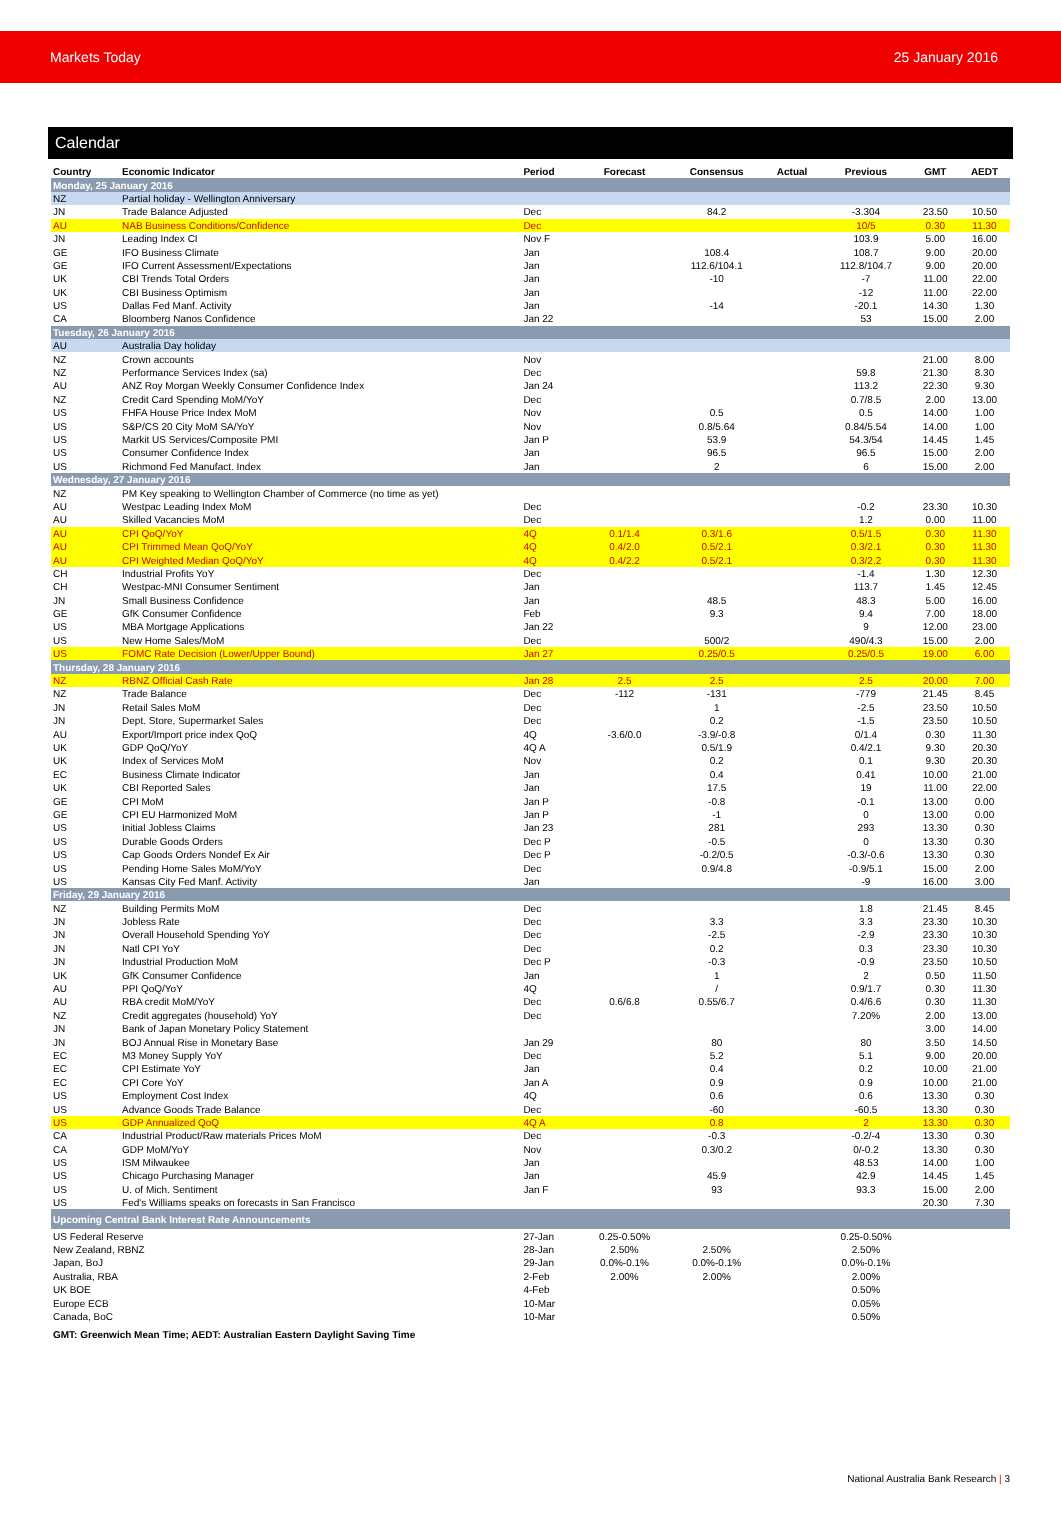Markets Today 25 January 2016
Calendar
| Country | Economic Indicator | Period | Forecast | Consensus | Actual | Previous | GMT | AEDT |
| --- | --- | --- | --- | --- | --- | --- | --- | --- |
| Monday, 25 January 2016 | | | | | | | | |
| NZ | Partial holiday - Wellington Anniversary | | | | | | | |
| JN | Trade Balance Adjusted | Dec | | 84.2 | | -3.304 | 23.50 | 10.50 |
| AU | NAB Business Conditions/Confidence | Dec | | | | 10/5 | 0.30 | 11.30 |
| JN | Leading Index CI | Nov F | | | | 103.9 | 5.00 | 16.00 |
| GE | IFO Business Climate | Jan | | 108.4 | | 108.7 | 9.00 | 20.00 |
| GE | IFO Current Assessment/Expectations | Jan | | 112.6/104.1 | | 112.8/104.7 | 9.00 | 20.00 |
| UK | CBI Trends Total Orders | Jan | | -10 | | -7 | 11.00 | 22.00 |
| UK | CBI Business Optimism | Jan | | | | -12 | 11.00 | 22.00 |
| US | Dallas Fed Manf. Activity | Jan | | -14 | | -20.1 | 14.30 | 1.30 |
| CA | Bloomberg Nanos Confidence | Jan 22 | | | | 53 | 15.00 | 2.00 |
| Tuesday, 26 January 2016 | | | | | | | | |
| AU | Australia Day holiday | | | | | | | |
| NZ | Crown accounts | Nov | | | | | 21.00 | 8.00 |
| NZ | Performance Services Index (sa) | Dec | | | | 59.8 | 21.30 | 8.30 |
| AU | ANZ Roy Morgan Weekly Consumer Confidence Index | Jan 24 | | | | 113.2 | 22.30 | 9.30 |
| NZ | Credit Card Spending MoM/YoY | Dec | | | | 0.7/8.5 | 2.00 | 13.00 |
| US | FHFA House Price Index MoM | Nov | | 0.5 | | 0.5 | 14.00 | 1.00 |
| US | S&P/CS 20 City MoM SA/YoY | Nov | | 0.8/5.64 | | 0.84/5.54 | 14.00 | 1.00 |
| US | Markit US Services/Composite PMI | Jan P | | 53.9 | | 54.3/54 | 14.45 | 1.45 |
| US | Consumer Confidence Index | Jan | | 96.5 | | 96.5 | 15.00 | 2.00 |
| US | Richmond Fed Manufact. Index | Jan | | 2 | | 6 | 15.00 | 2.00 |
| Wednesday, 27 January 2016 | | | | | | | | |
| NZ | PM Key speaking to Wellington Chamber of Commerce (no time as yet) | | | | | | | |
| AU | Westpac Leading Index MoM | Dec | | | | -0.2 | 23.30 | 10.30 |
| AU | Skilled Vacancies MoM | Dec | | | | 1.2 | 0.00 | 11.00 |
| AU | CPI QoQ/YoY | 4Q | 0.1/1.4 | 0.3/1.6 | | 0.5/1.5 | 0.30 | 11.30 |
| AU | CPI Trimmed Mean QoQ/YoY | 4Q | 0.4/2.0 | 0.5/2.1 | | 0.3/2.1 | 0.30 | 11.30 |
| AU | CPI Weighted Median QoQ/YoY | 4Q | 0.4/2.2 | 0.5/2.1 | | 0.3/2.2 | 0.30 | 11.30 |
| CH | Industrial Profits YoY | Dec | | | | -1.4 | 1.30 | 12.30 |
| CH | Westpac-MNI Consumer Sentiment | Jan | | | | 113.7 | 1.45 | 12.45 |
| JN | Small Business Confidence | Jan | | 48.5 | | 48.3 | 5.00 | 16.00 |
| GE | GfK Consumer Confidence | Feb | | 9.3 | | 9.4 | 7.00 | 18.00 |
| US | MBA Mortgage Applications | Jan 22 | | | | 9 | 12.00 | 23.00 |
| US | New Home Sales/MoM | Dec | | 500/2 | | 490/4.3 | 15.00 | 2.00 |
| US | FOMC Rate Decision (Lower/Upper Bound) | Jan 27 | | 0.25/0.5 | | 0.25/0.5 | 19.00 | 6.00 |
| Thursday, 28 January 2016 | | | | | | | | |
| NZ | RBNZ Official Cash Rate | Jan 28 | 2.5 | 2.5 | | 2.5 | 20.00 | 7.00 |
| NZ | Trade Balance | Dec | -112 | -131 | | -779 | 21.45 | 8.45 |
| JN | Retail Sales MoM | Dec | | 1 | | -2.5 | 23.50 | 10.50 |
| JN | Dept. Store, Supermarket Sales | Dec | | 0.2 | | -1.5 | 23.50 | 10.50 |
| AU | Export/Import price index QoQ | 4Q | -3.6/0.0 | -3.9/-0.8 | | 0/1.4 | 0.30 | 11.30 |
| UK | GDP QoQ/YoY | 4Q A | | 0.5/1.9 | | 0.4/2.1 | 9.30 | 20.30 |
| UK | Index of Services MoM | Nov | | 0.2 | | 0.1 | 9.30 | 20.30 |
| EC | Business Climate Indicator | Jan | | 0.4 | | 0.41 | 10.00 | 21.00 |
| UK | CBI Reported Sales | Jan | | 17.5 | | 19 | 11.00 | 22.00 |
| GE | CPI MoM | Jan P | | -0.8 | | -0.1 | 13.00 | 0.00 |
| GE | CPI EU Harmonized MoM | Jan P | | -1 | | 0 | 13.00 | 0.00 |
| US | Initial Jobless Claims | Jan 23 | | 281 | | 293 | 13.30 | 0.30 |
| US | Durable Goods Orders | Dec P | | -0.5 | | 0 | 13.30 | 0.30 |
| US | Cap Goods Orders Nondef Ex Air | Dec P | | -0.2/0.5 | | -0.3/-0.6 | 13.30 | 0.30 |
| US | Pending Home Sales MoM/YoY | Dec | | 0.9/4.8 | | -0.9/5.1 | 15.00 | 2.00 |
| US | Kansas City Fed Manf. Activity | Jan | | | | -9 | 16.00 | 3.00 |
| Friday, 29 January 2016 | | | | | | | | |
| NZ | Building Permits MoM | Dec | | | | 1.8 | 21.45 | 8.45 |
| JN | Jobless Rate | Dec | | 3.3 | | 3.3 | 23.30 | 10.30 |
| JN | Overall Household Spending YoY | Dec | | -2.5 | | -2.9 | 23.30 | 10.30 |
| JN | Natl CPI YoY | Dec | | 0.2 | | 0.3 | 23.30 | 10.30 |
| JN | Industrial Production MoM | Dec P | | -0.3 | | -0.9 | 23.50 | 10.50 |
| UK | GfK Consumer Confidence | Jan | | 1 | | 2 | 0.50 | 11.50 |
| AU | PPI QoQ/YoY | 4Q | | / | | 0.9/1.7 | 0.30 | 11.30 |
| AU | RBA credit MoM/YoY | Dec | 0.6/6.8 | 0.55/6.7 | | 0.4/6.6 | 0.30 | 11.30 |
| NZ | Credit aggregates (household) YoY | Dec | | | | 7.20% | 2.00 | 13.00 |
| JN | Bank of Japan Monetary Policy Statement | | | | | | 3.00 | 14.00 |
| JN | BOJ Annual Rise in Monetary Base | Jan 29 | | 80 | | 80 | 3.50 | 14.50 |
| EC | M3 Money Supply YoY | Dec | | 5.2 | | 5.1 | 9.00 | 20.00 |
| EC | CPI Estimate YoY | Jan | | 0.4 | | 0.2 | 10.00 | 21.00 |
| EC | CPI Core YoY | Jan A | | 0.9 | | 0.9 | 10.00 | 21.00 |
| US | Employment Cost Index | 4Q | | 0.6 | | 0.6 | 13.30 | 0.30 |
| US | Advance Goods Trade Balance | Dec | | -60 | | -60.5 | 13.30 | 0.30 |
| US | GDP Annualized QoQ | 4Q A | | 0.8 | | 2 | 13.30 | 0.30 |
| CA | Industrial Product/Raw materials Prices MoM | Dec | | -0.3 | | -0.2/-4 | 13.30 | 0.30 |
| CA | GDP MoM/YoY | Nov | | 0.3/0.2 | | 0/-0.2 | 13.30 | 0.30 |
| US | ISM Milwaukee | Jan | | | | 48.53 | 14.00 | 1.00 |
| US | Chicago Purchasing Manager | Jan | | 45.9 | | 42.9 | 14.45 | 1.45 |
| US | U. of Mich. Sentiment | Jan F | | 93 | | 93.3 | 15.00 | 2.00 |
| US | Fed's Williams speaks on forecasts in San Francisco | | | | | | 20.30 | 7.30 |
| Upcoming Central Bank Interest Rate Announcements | | | | | | | | |
| US Federal Reserve | | 27-Jan | 0.25-0.50% | | | 0.25-0.50% | | |
| New Zealand, RBNZ | | 28-Jan | 2.50% | 2.50% | | 2.50% | | |
| Japan, BoJ | | 29-Jan | 0.0%-0.1% | 0.0%-0.1% | | 0.0%-0.1% | | |
| Australia, RBA | | 2-Feb | 2.00% | 2.00% | | 2.00% | | |
| UK BOE | | 4-Feb | | | | 0.50% | | |
| Europe ECB | | 10-Mar | | | | 0.05% | | |
| Canada, BoC | | 10-Mar | | | | 0.50% | | |
GMT: Greenwich Mean Time; AEDT: Australian Eastern Daylight Saving Time
National Australia Bank Research | 3